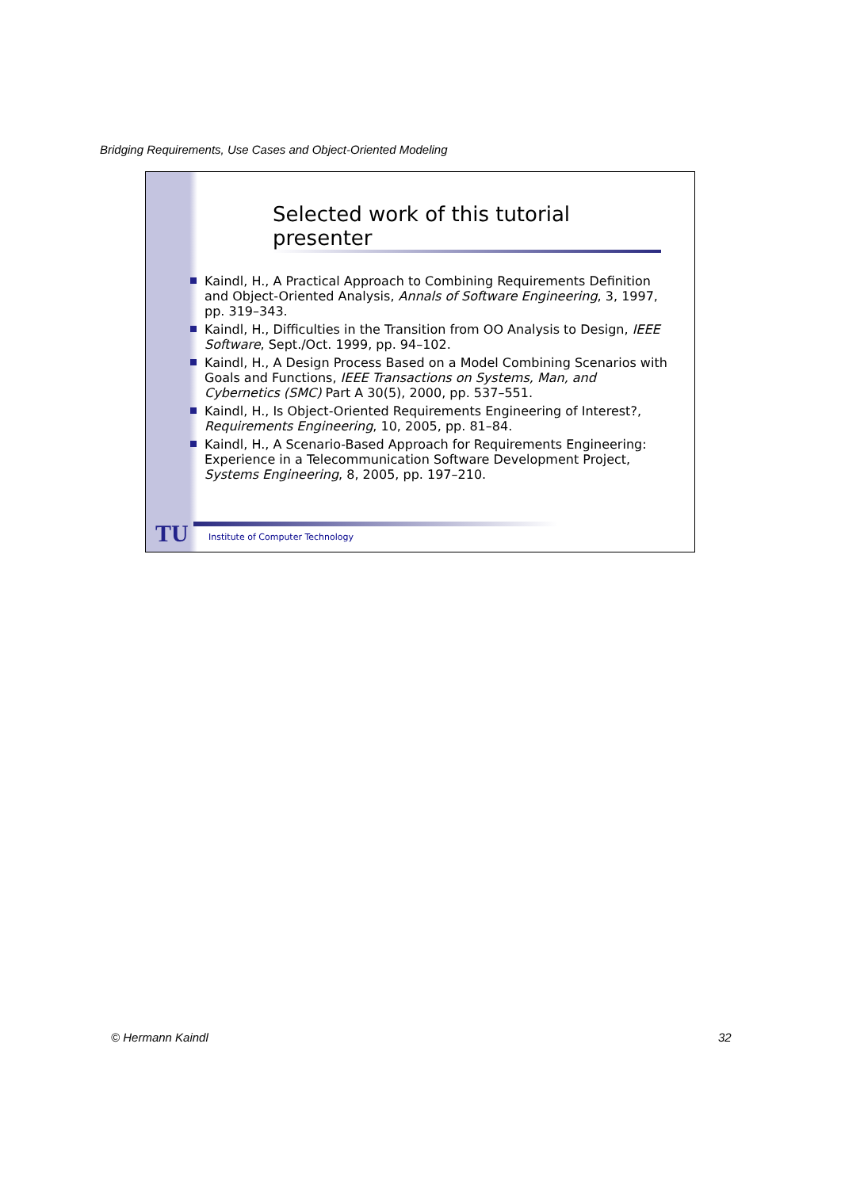Bridging Requirements, Use Cases and Object-Oriented Modeling
Selected work of this tutorial presenter
Kaindl, H., A Practical Approach to Combining Requirements Definition and Object-Oriented Analysis, Annals of Software Engineering, 3, 1997, pp. 319–343.
Kaindl, H., Difficulties in the Transition from OO Analysis to Design, IEEE Software, Sept./Oct. 1999, pp. 94–102.
Kaindl, H., A Design Process Based on a Model Combining Scenarios with Goals and Functions, IEEE Transactions on Systems, Man, and Cybernetics (SMC) Part A 30(5), 2000, pp. 537–551.
Kaindl, H., Is Object-Oriented Requirements Engineering of Interest?, Requirements Engineering, 10, 2005, pp. 81–84.
Kaindl, H., A Scenario-Based Approach for Requirements Engineering: Experience in a Telecommunication Software Development Project, Systems Engineering, 8, 2005, pp. 197–210.
TU
Institute of Computer Technology
© Hermann Kaindl 32